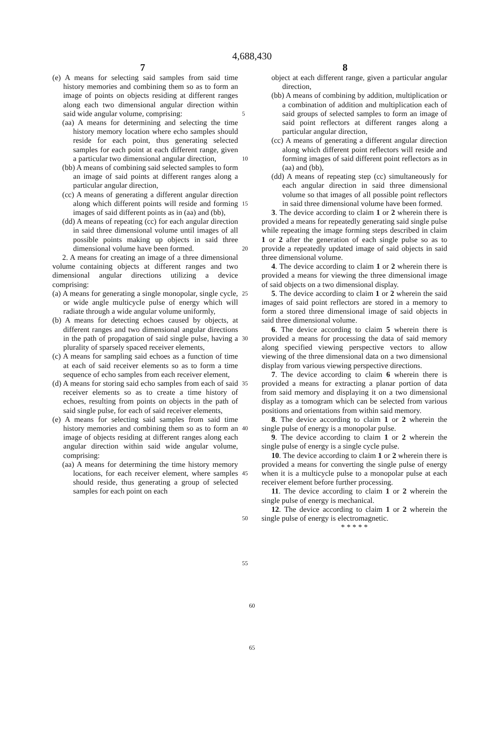4,688,430
7 8
(e) A means for selecting said samples from said time history memories and combining them so as to form an image of points on objects residing at different ranges along each two dimensional angular direction within said wide angular volume, comprising:
(aa) A means for determining and selecting the time history memory location where echo samples should reside for each point, thus generating selected samples for each point at each different range, given a particular two dimensional angular direction,
(bb) A means of combining said selected samples to form an image of said points at different ranges along a particular angular direction,
(cc) A means of generating a different angular direction along which different points will reside and forming images of said different points as in (aa) and (bb),
(dd) A means of repeating (cc) for each angular direction in said three dimensional volume until images of all possible points making up objects in said three dimensional volume have been formed.
2. A means for creating an image of a three dimensional volume containing objects at different ranges and two dimensional angular directions utilizing a device comprising:
(a) A means for generating a single monopolar, single cycle, or wide angle multicycle pulse of energy which will radiate through a wide angular volume uniformly,
(b) A means for detecting echoes caused by objects, at different ranges and two dimensional angular directions in the path of propagation of said single pulse, having a plurality of sparsely spaced receiver elements,
(c) A means for sampling said echoes as a function of time at each of said receiver elements so as to form a time sequence of echo samples from each receiver element,
(d) A means for storing said echo samples from each of said receiver elements so as to create a time history of echoes, resulting from points on objects in the path of said single pulse, for each of said receiver elements,
(e) A means for selecting said samples from said time history memories and combining them so as to form an image of objects residing at different ranges along each angular direction within said wide angular volume, comprising:
(aa) A means for determining the time history memory locations, for each receiver element, where samples should reside, thus generating a group of selected samples for each point on each
5
10
15
20
25
30
35
40
45
50
55
object at each different range, given a particular angular direction,
(bb) A means of combining by addition, multiplication or a combination of addition and multiplication each of said groups of selected samples to form an image of said point reflectors at different ranges along a particular angular direction,
(cc) A means of generating a different angular direction along which different point reflectors will reside and forming images of said different point reflectors as in (aa) and (bb),
(dd) A means of repeating step (cc) simultaneously for each angular direction in said three dimensional volume so that images of all possible point reflectors in said three dimensional volume have been formed.
3. The device according to claim 1 or 2 wherein there is provided a means for repeatedly generating said single pulse while repeating the image forming steps described in claim 1 or 2 after the generation of each single pulse so as to provide a repeatedly updated image of said objects in said three dimensional volume.
4. The device according to claim 1 or 2 wherein there is provided a means for viewing the three dimensional image of said objects on a two dimensional display.
5. The device according to claim 1 or 2 wherein the said images of said point reflectors are stored in a memory to form a stored three dimensional image of said objects in said three dimensional volume.
6. The device according to claim 5 wherein there is provided a means for processing the data of said memory along specified viewing perspective vectors to allow viewing of the three dimensional data on a two dimensional display from various viewing perspective directions.
7. The device according to claim 6 wherein there is provided a means for extracting a planar portion of data from said memory and displaying it on a two dimensional display as a tomogram which can be selected from various positions and orientations from within said memory.
8. The device according to claim 1 or 2 wherein the single pulse of energy is a monopolar pulse.
9. The device according to claim 1 or 2 wherein the single pulse of energy is a single cycle pulse.
10. The device according to claim 1 or 2 wherein there is provided a means for converting the single pulse of energy when it is a multicycle pulse to a monopolar pulse at each receiver element before further processing.
11. The device according to claim 1 or 2 wherein the single pulse of energy is mechanical.
12. The device according to claim 1 or 2 wherein the single pulse of energy is electromagnetic.
* * * * *
60
65